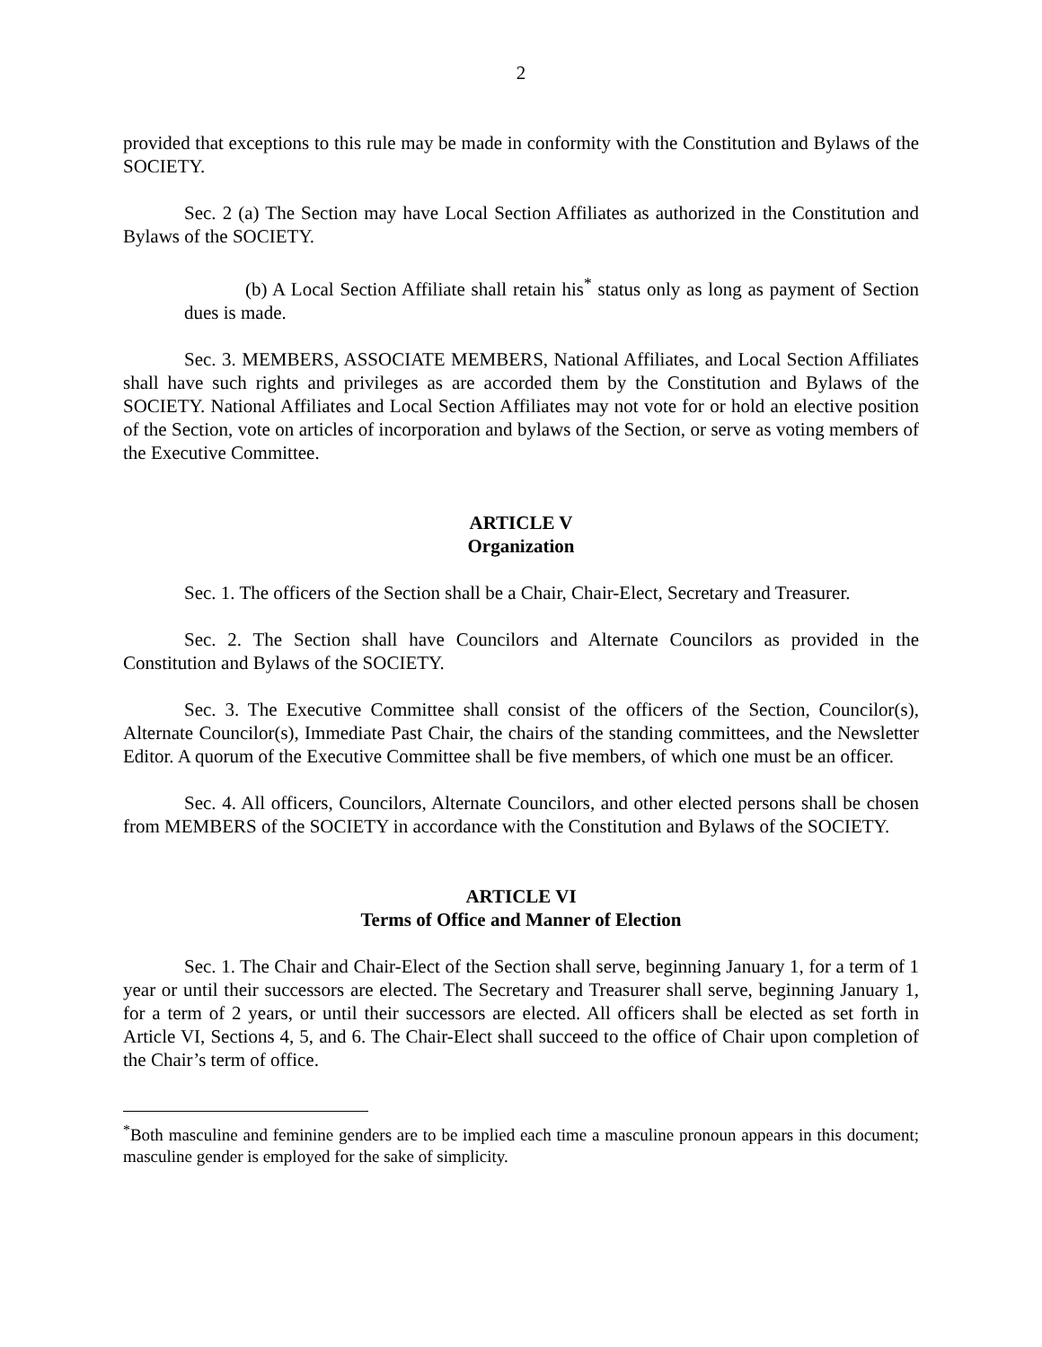2
provided that exceptions to this rule may be made in conformity with the Constitution and Bylaws of the SOCIETY.
Sec. 2 (a) The Section may have Local Section Affiliates as authorized in the Constitution and Bylaws of the SOCIETY.
(b) A Local Section Affiliate shall retain his<sup>*</sup> status only as long as payment of Section dues is made.
Sec. 3. MEMBERS, ASSOCIATE MEMBERS, National Affiliates, and Local Section Affiliates shall have such rights and privileges as are accorded them by the Constitution and Bylaws of the SOCIETY. National Affiliates and Local Section Affiliates may not vote for or hold an elective position of the Section, vote on articles of incorporation and bylaws of the Section, or serve as voting members of the Executive Committee.
ARTICLE V
Organization
Sec. 1. The officers of the Section shall be a Chair, Chair-Elect, Secretary and Treasurer.
Sec. 2. The Section shall have Councilors and Alternate Councilors as provided in the Constitution and Bylaws of the SOCIETY.
Sec. 3. The Executive Committee shall consist of the officers of the Section, Councilor(s), Alternate Councilor(s), Immediate Past Chair, the chairs of the standing committees, and the Newsletter Editor. A quorum of the Executive Committee shall be five members, of which one must be an officer.
Sec. 4. All officers, Councilors, Alternate Councilors, and other elected persons shall be chosen from MEMBERS of the SOCIETY in accordance with the Constitution and Bylaws of the SOCIETY.
ARTICLE VI
Terms of Office and Manner of Election
Sec. 1. The Chair and Chair-Elect of the Section shall serve, beginning January 1, for a term of 1 year or until their successors are elected. The Secretary and Treasurer shall serve, beginning January 1, for a term of 2 years, or until their successors are elected. All officers shall be elected as set forth in Article VI, Sections 4, 5, and 6. The Chair-Elect shall succeed to the office of Chair upon completion of the Chair’s term of office.
<sup>*</sup> Both masculine and feminine genders are to be implied each time a masculine pronoun appears in this document; masculine gender is employed for the sake of simplicity.